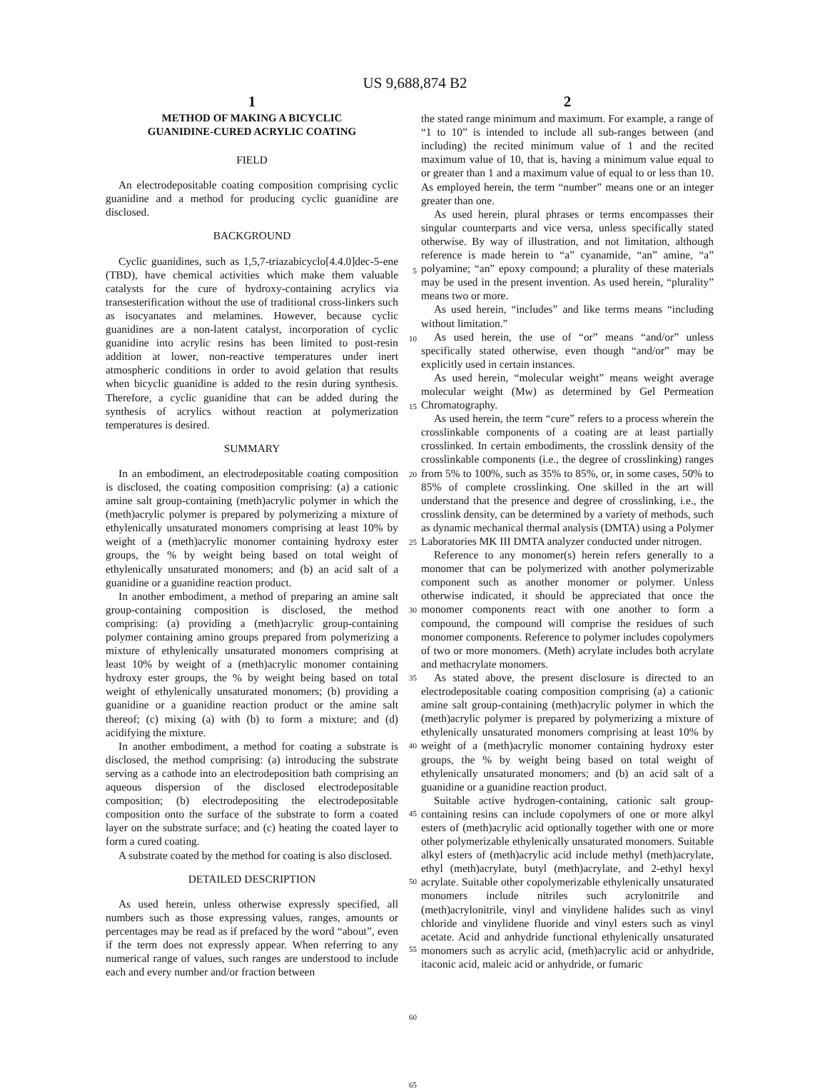US 9,688,874 B2
1
METHOD OF MAKING A BICYCLIC
GUANIDINE-CURED ACRYLIC COATING
FIELD
An electrodepositable coating composition comprising cyclic guanidine and a method for producing cyclic guanidine are disclosed.
BACKGROUND
Cyclic guanidines, such as 1,5,7-triazabicyclo[4.4.0]dec-5-ene (TBD), have chemical activities which make them valuable catalysts for the cure of hydroxy-containing acrylics via transesterification without the use of traditional cross-linkers such as isocyanates and melamines. However, because cyclic guanidines are a non-latent catalyst, incorporation of cyclic guanidine into acrylic resins has been limited to post-resin addition at lower, non-reactive temperatures under inert atmospheric conditions in order to avoid gelation that results when bicyclic guanidine is added to the resin during synthesis. Therefore, a cyclic guanidine that can be added during the synthesis of acrylics without reaction at polymerization temperatures is desired.
SUMMARY
In an embodiment, an electrodepositable coating composition is disclosed, the coating composition comprising: (a) a cationic amine salt group-containing (meth)acrylic polymer in which the (meth)acrylic polymer is prepared by polymerizing a mixture of ethylenically unsaturated monomers comprising at least 10% by weight of a (meth)acrylic monomer containing hydroxy ester groups, the % by weight being based on total weight of ethylenically unsaturated monomers; and (b) an acid salt of a guanidine or a guanidine reaction product.
In another embodiment, a method of preparing an amine salt group-containing composition is disclosed, the method comprising: (a) providing a (meth)acrylic group-containing polymer containing amino groups prepared from polymerizing a mixture of ethylenically unsaturated monomers comprising at least 10% by weight of a (meth)acrylic monomer containing hydroxy ester groups, the % by weight being based on total weight of ethylenically unsaturated monomers; (b) providing a guanidine or a guanidine reaction product or the amine salt thereof; (c) mixing (a) with (b) to form a mixture; and (d) acidifying the mixture.
In another embodiment, a method for coating a substrate is disclosed, the method comprising: (a) introducing the substrate serving as a cathode into an electrodeposition bath comprising an aqueous dispersion of the disclosed electrodepositable composition; (b) electrodepositing the electrodepositable composition onto the surface of the substrate to form a coated layer on the substrate surface; and (c) heating the coated layer to form a cured coating.
A substrate coated by the method for coating is also disclosed.
DETAILED DESCRIPTION
As used herein, unless otherwise expressly specified, all numbers such as those expressing values, ranges, amounts or percentages may be read as if prefaced by the word “about”, even if the term does not expressly appear. When referring to any numerical range of values, such ranges are understood to include each and every number and/or fraction between
5
10
15
20
25
30
35
40
45
50
55
60
65
2
the stated range minimum and maximum. For example, a range of “1 to 10” is intended to include all sub-ranges between (and including) the recited minimum value of 1 and the recited maximum value of 10, that is, having a minimum value equal to or greater than 1 and a maximum value of equal to or less than 10. As employed herein, the term “number” means one or an integer greater than one.
As used herein, plural phrases or terms encompasses their singular counterparts and vice versa, unless specifically stated otherwise. By way of illustration, and not limitation, although reference is made herein to “a” cyanamide, “an” amine, “a” polyamine; “an” epoxy compound; a plurality of these materials may be used in the present invention. As used herein, “plurality” means two or more.
As used herein, “includes” and like terms means “including without limitation.”
As used herein, the use of “or” means “and/or” unless specifically stated otherwise, even though “and/or” may be explicitly used in certain instances.
As used herein, “molecular weight” means weight average molecular weight (Mw) as determined by Gel Permeation Chromatography.
As used herein, the term “cure” refers to a process wherein the crosslinkable components of a coating are at least partially crosslinked. In certain embodiments, the crosslink density of the crosslinkable components (i.e., the degree of crosslinking) ranges from 5% to 100%, such as 35% to 85%, or, in some cases, 50% to 85% of complete crosslinking. One skilled in the art will understand that the presence and degree of crosslinking, i.e., the crosslink density, can be determined by a variety of methods, such as dynamic mechanical thermal analysis (DMTA) using a Polymer Laboratories MK III DMTA analyzer conducted under nitrogen.
Reference to any monomer(s) herein refers generally to a monomer that can be polymerized with another polymerizable component such as another monomer or polymer. Unless otherwise indicated, it should be appreciated that once the monomer components react with one another to form a compound, the compound will comprise the residues of such monomer components. Reference to polymer includes copolymers of two or more monomers. (Meth) acrylate includes both acrylate and methacrylate monomers.
As stated above, the present disclosure is directed to an electrodepositable coating composition comprising (a) a cationic amine salt group-containing (meth)acrylic polymer in which the (meth)acrylic polymer is prepared by polymerizing a mixture of ethylenically unsaturated monomers comprising at least 10% by weight of a (meth)acrylic monomer containing hydroxy ester groups, the % by weight being based on total weight of ethylenically unsaturated monomers; and (b) an acid salt of a guanidine or a guanidine reaction product.
Suitable active hydrogen-containing, cationic salt group-containing resins can include copolymers of one or more alkyl esters of (meth)acrylic acid optionally together with one or more other polymerizable ethylenically unsaturated monomers. Suitable alkyl esters of (meth)acrylic acid include methyl (meth)acrylate, ethyl (meth)acrylate, butyl (meth)acrylate, and 2-ethyl hexyl acrylate. Suitable other copolymerizable ethylenically unsaturated monomers include nitriles such acrylonitrile and (meth)acrylonitrile, vinyl and vinylidene halides such as vinyl chloride and vinylidene fluoride and vinyl esters such as vinyl acetate. Acid and anhydride functional ethylenically unsaturated monomers such as acrylic acid, (meth)acrylic acid or anhydride, itaconic acid, maleic acid or anhydride, or fumaric